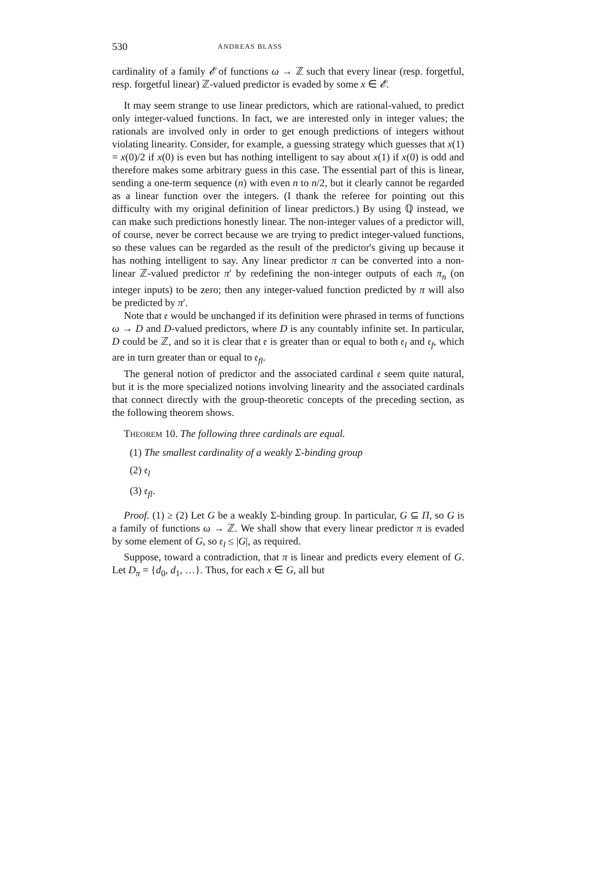530 ANDREAS BLASS
cardinality of a family 𝓔 of functions ω → ℤ such that every linear (resp. forgetful, resp. forgetful linear) ℤ-valued predictor is evaded by some x ∈ 𝓔.
It may seem strange to use linear predictors, which are rational-valued, to predict only integer-valued functions. In fact, we are interested only in integer values; the rationals are involved only in order to get enough predictions of integers without violating linearity. Consider, for example, a guessing strategy which guesses that x(1) = x(0)/2 if x(0) is even but has nothing intelligent to say about x(1) if x(0) is odd and therefore makes some arbitrary guess in this case. The essential part of this is linear, sending a one-term sequence (n) with even n to n/2, but it clearly cannot be regarded as a linear function over the integers. (I thank the referee for pointing out this difficulty with my original definition of linear predictors.) By using ℚ instead, we can make such predictions honestly linear. The non-integer values of a predictor will, of course, never be correct because we are trying to predict integer-valued functions, so these values can be regarded as the result of the predictor's giving up because it has nothing intelligent to say. Any linear predictor π can be converted into a non-linear ℤ-valued predictor π′ by redefining the non-integer outputs of each π<sub>n</sub> (on integer inputs) to be zero; then any integer-valued function predicted by π will also be predicted by π′.
Note that 𝔢 would be unchanged if its definition were phrased in terms of functions ω → D and D-valued predictors, where D is any countably infinite set. In particular, D could be ℤ, and so it is clear that 𝔢 is greater than or equal to both 𝔢<sub>l</sub> and 𝔢<sub>f</sub>, which are in turn greater than or equal to 𝔢<sub>fl</sub>.
The general notion of predictor and the associated cardinal 𝔢 seem quite natural, but it is the more specialized notions involving linearity and the associated cardinals that connect directly with the group-theoretic concepts of the preceding section, as the following theorem shows.
THEOREM 10. The following three cardinals are equal.
(1) The smallest cardinality of a weakly Σ-binding group
(2) 𝔢<sub>l</sub>
(3) 𝔢<sub>fl</sub>.
Proof. (1) ≥ (2) Let G be a weakly Σ-binding group. In particular, G ⊆ Π, so G is a family of functions ω → ℤ. We shall show that every linear predictor π is evaded by some element of G, so 𝔢<sub>l</sub> ≤ |G|, as required.
Suppose, toward a contradiction, that π is linear and predicts every element of G. Let D<sub>π</sub> = {d<sub>0</sub>, d<sub>1</sub>, …}. Thus, for each x ∈ G, all but